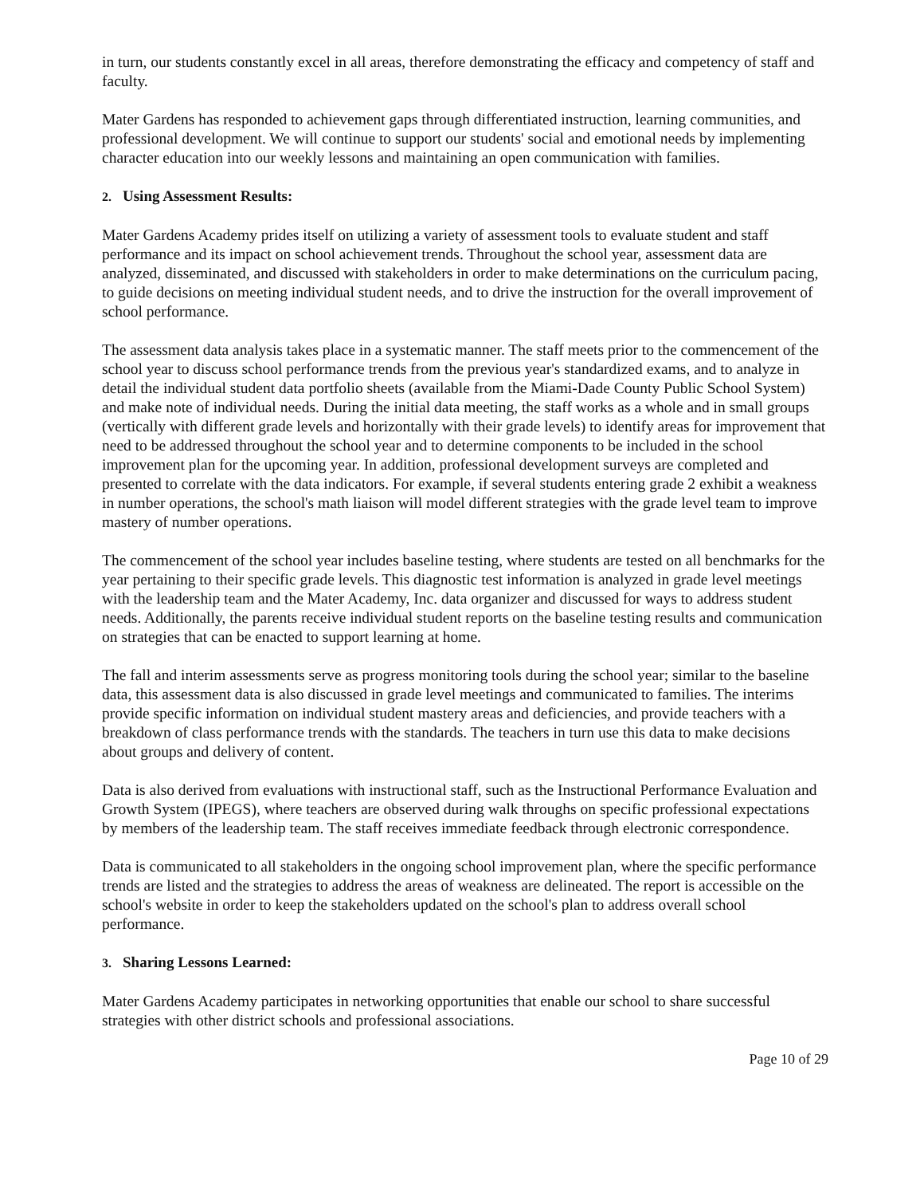in turn, our students constantly excel in all areas, therefore demonstrating the efficacy and competency of staff and faculty.
Mater Gardens has responded to achievement gaps through differentiated instruction, learning communities, and professional development. We will continue to support our students' social and emotional needs by implementing character education into our weekly lessons and maintaining an open communication with families.
2. Using Assessment Results:
Mater Gardens Academy prides itself on utilizing a variety of assessment tools to evaluate student and staff performance and its impact on school achievement trends. Throughout the school year, assessment data are analyzed, disseminated, and discussed with stakeholders in order to make determinations on the curriculum pacing, to guide decisions on meeting individual student needs, and to drive the instruction for the overall improvement of school performance.
The assessment data analysis takes place in a systematic manner. The staff meets prior to the commencement of the school year to discuss school performance trends from the previous year's standardized exams, and to analyze in detail the individual student data portfolio sheets (available from the Miami-Dade County Public School System) and make note of individual needs. During the initial data meeting, the staff works as a whole and in small groups (vertically with different grade levels and horizontally with their grade levels) to identify areas for improvement that need to be addressed throughout the school year and to determine components to be included in the school improvement plan for the upcoming year. In addition, professional development surveys are completed and presented to correlate with the data indicators. For example, if several students entering grade 2 exhibit a weakness in number operations, the school's math liaison will model different strategies with the grade level team to improve mastery of number operations.
The commencement of the school year includes baseline testing, where students are tested on all benchmarks for the year pertaining to their specific grade levels. This diagnostic test information is analyzed in grade level meetings with the leadership team and the Mater Academy, Inc. data organizer and discussed for ways to address student needs. Additionally, the parents receive individual student reports on the baseline testing results and communication on strategies that can be enacted to support learning at home.
The fall and interim assessments serve as progress monitoring tools during the school year; similar to the baseline data, this assessment data is also discussed in grade level meetings and communicated to families. The interims provide specific information on individual student mastery areas and deficiencies, and provide teachers with a breakdown of class performance trends with the standards. The teachers in turn use this data to make decisions about groups and delivery of content.
Data is also derived from evaluations with instructional staff, such as the Instructional Performance Evaluation and Growth System (IPEGS), where teachers are observed during walk throughs on specific professional expectations by members of the leadership team. The staff receives immediate feedback through electronic correspondence.
Data is communicated to all stakeholders in the ongoing school improvement plan, where the specific performance trends are listed and the strategies to address the areas of weakness are delineated. The report is accessible on the school's website in order to keep the stakeholders updated on the school's plan to address overall school performance.
3. Sharing Lessons Learned:
Mater Gardens Academy participates in networking opportunities that enable our school to share successful strategies with other district schools and professional associations.
Page 10 of 29